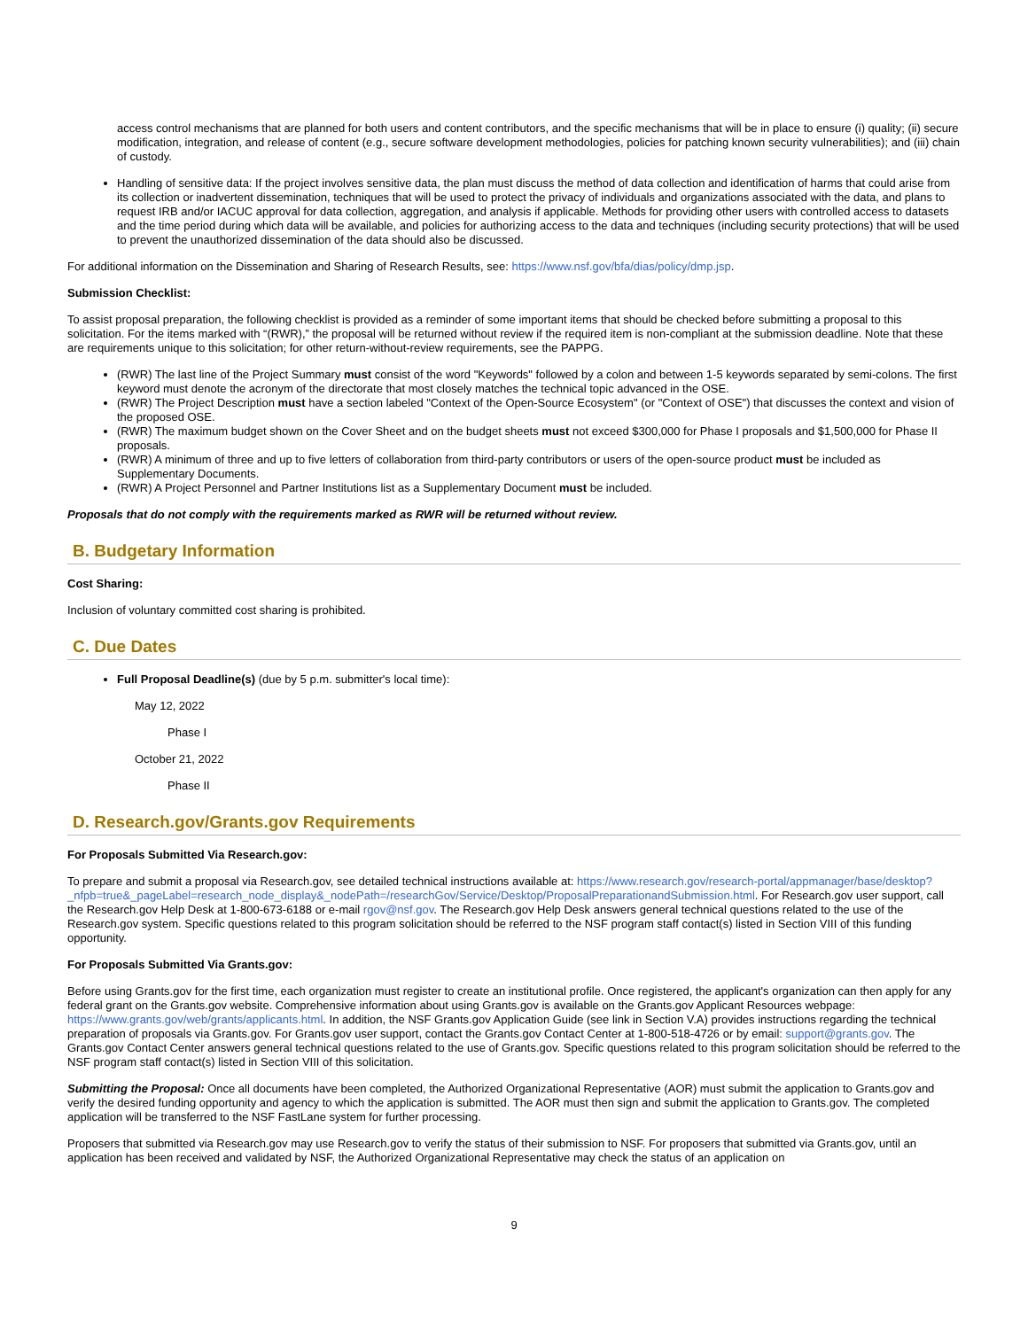access control mechanisms that are planned for both users and content contributors, and the specific mechanisms that will be in place to ensure (i) quality; (ii) secure modification, integration, and release of content (e.g., secure software development methodologies, policies for patching known security vulnerabilities); and (iii) chain of custody.
Handling of sensitive data: If the project involves sensitive data, the plan must discuss the method of data collection and identification of harms that could arise from its collection or inadvertent dissemination, techniques that will be used to protect the privacy of individuals and organizations associated with the data, and plans to request IRB and/or IACUC approval for data collection, aggregation, and analysis if applicable. Methods for providing other users with controlled access to datasets and the time period during which data will be available, and policies for authorizing access to the data and techniques (including security protections) that will be used to prevent the unauthorized dissemination of the data should also be discussed.
For additional information on the Dissemination and Sharing of Research Results, see: https://www.nsf.gov/bfa/dias/policy/dmp.jsp.
Submission Checklist:
To assist proposal preparation, the following checklist is provided as a reminder of some important items that should be checked before submitting a proposal to this solicitation. For the items marked with “(RWR),” the proposal will be returned without review if the required item is non-compliant at the submission deadline. Note that these are requirements unique to this solicitation; for other return-without-review requirements, see the PAPPG.
(RWR) The last line of the Project Summary must consist of the word "Keywords" followed by a colon and between 1-5 keywords separated by semi-colons. The first keyword must denote the acronym of the directorate that most closely matches the technical topic advanced in the OSE.
(RWR) The Project Description must have a section labeled "Context of the Open-Source Ecosystem" (or "Context of OSE") that discusses the context and vision of the proposed OSE.
(RWR) The maximum budget shown on the Cover Sheet and on the budget sheets must not exceed $300,000 for Phase I proposals and $1,500,000 for Phase II proposals.
(RWR) A minimum of three and up to five letters of collaboration from third-party contributors or users of the open-source product must be included as Supplementary Documents.
(RWR) A Project Personnel and Partner Institutions list as a Supplementary Document must be included.
Proposals that do not comply with the requirements marked as RWR will be returned without review.
B. Budgetary Information
Cost Sharing:
Inclusion of voluntary committed cost sharing is prohibited.
C. Due Dates
Full Proposal Deadline(s) (due by 5 p.m. submitter's local time):
May 12, 2022
Phase I
October 21, 2022
Phase II
D. Research.gov/Grants.gov Requirements
For Proposals Submitted Via Research.gov:
To prepare and submit a proposal via Research.gov, see detailed technical instructions available at: https://www.research.gov/research-portal/appmanager/base/desktop?
_nfpb=true&_pageLabel=research_node_display&_nodePath=/researchGov/Service/Desktop/ProposalPreparationandSubmission.html. For Research.gov user support, call the Research.gov Help Desk at 1-800-673-6188 or e-mail rgov@nsf.gov. The Research.gov Help Desk answers general technical questions related to the use of the Research.gov system. Specific questions related to this program solicitation should be referred to the NSF program staff contact(s) listed in Section VIII of this funding opportunity.
For Proposals Submitted Via Grants.gov:
Before using Grants.gov for the first time, each organization must register to create an institutional profile. Once registered, the applicant's organization can then apply for any federal grant on the Grants.gov website. Comprehensive information about using Grants.gov is available on the Grants.gov Applicant Resources webpage: https://www.grants.gov/web/grants/applicants.html. In addition, the NSF Grants.gov Application Guide (see link in Section V.A) provides instructions regarding the technical preparation of proposals via Grants.gov. For Grants.gov user support, contact the Grants.gov Contact Center at 1-800-518-4726 or by email: support@grants.gov. The Grants.gov Contact Center answers general technical questions related to the use of Grants.gov. Specific questions related to this program solicitation should be referred to the NSF program staff contact(s) listed in Section VIII of this solicitation.
Submitting the Proposal: Once all documents have been completed, the Authorized Organizational Representative (AOR) must submit the application to Grants.gov and verify the desired funding opportunity and agency to which the application is submitted. The AOR must then sign and submit the application to Grants.gov. The completed application will be transferred to the NSF FastLane system for further processing.
Proposers that submitted via Research.gov may use Research.gov to verify the status of their submission to NSF. For proposers that submitted via Grants.gov, until an application has been received and validated by NSF, the Authorized Organizational Representative may check the status of an application on
9